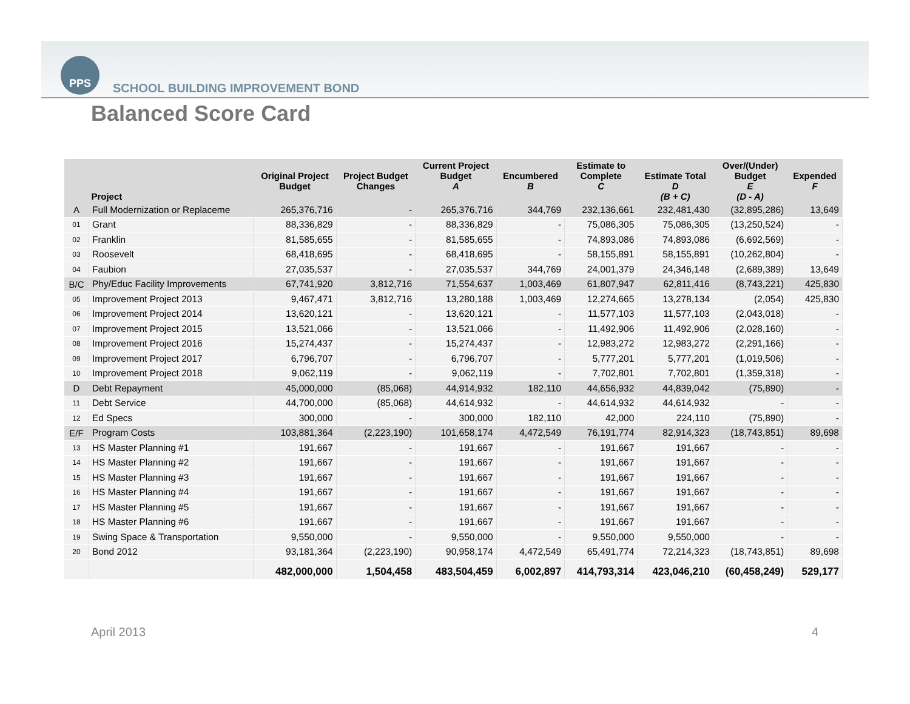PPS
SCHOOL BUILDING IMPROVEMENT BOND
Balanced Score Card
| | Project | Original Project Budget | Project Budget Changes | Current Project Budget A | Encumbered B | Estimate to Complete C | Estimate Total D (B + C) | Over/(Under) Budget E (D - A) | Expended F |
| --- | --- | --- | --- | --- | --- | --- | --- | --- | --- |
| A | Full Modernization or Replaceme | 265,376,716 | - | 265,376,716 | 344,769 | 232,136,661 | 232,481,430 | (32,895,286) | 13,649 |
| 01 | Grant | 88,336,829 | - | 88,336,829 | - | 75,086,305 | 75,086,305 | (13,250,524) | - |
| 02 | Franklin | 81,585,655 | - | 81,585,655 | - | 74,893,086 | 74,893,086 | (6,692,569) | - |
| 03 | Roosevelt | 68,418,695 | - | 68,418,695 | - | 58,155,891 | 58,155,891 | (10,262,804) | - |
| 04 | Faubion | 27,035,537 | - | 27,035,537 | 344,769 | 24,001,379 | 24,346,148 | (2,689,389) | 13,649 |
| B/C | Phy/Educ Facility Improvements | 67,741,920 | 3,812,716 | 71,554,637 | 1,003,469 | 61,807,947 | 62,811,416 | (8,743,221) | 425,830 |
| 05 | Improvement Project 2013 | 9,467,471 | 3,812,716 | 13,280,188 | 1,003,469 | 12,274,665 | 13,278,134 | (2,054) | 425,830 |
| 06 | Improvement Project 2014 | 13,620,121 | - | 13,620,121 | - | 11,577,103 | 11,577,103 | (2,043,018) | - |
| 07 | Improvement Project 2015 | 13,521,066 | - | 13,521,066 | - | 11,492,906 | 11,492,906 | (2,028,160) | - |
| 08 | Improvement Project 2016 | 15,274,437 | - | 15,274,437 | - | 12,983,272 | 12,983,272 | (2,291,166) | - |
| 09 | Improvement Project 2017 | 6,796,707 | - | 6,796,707 | - | 5,777,201 | 5,777,201 | (1,019,506) | - |
| 10 | Improvement Project 2018 | 9,062,119 | - | 9,062,119 | - | 7,702,801 | 7,702,801 | (1,359,318) | - |
| D | Debt Repayment | 45,000,000 | (85,068) | 44,914,932 | 182,110 | 44,656,932 | 44,839,042 | (75,890) | - |
| 11 | Debt Service | 44,700,000 | (85,068) | 44,614,932 | - | 44,614,932 | 44,614,932 | - | - |
| 12 | Ed Specs | 300,000 | - | 300,000 | 182,110 | 42,000 | 224,110 | (75,890) | - |
| E/F | Program Costs | 103,881,364 | (2,223,190) | 101,658,174 | 4,472,549 | 76,191,774 | 82,914,323 | (18,743,851) | 89,698 |
| 13 | HS Master Planning #1 | 191,667 | - | 191,667 | - | 191,667 | 191,667 | - | - |
| 14 | HS Master Planning #2 | 191,667 | - | 191,667 | - | 191,667 | 191,667 | - | - |
| 15 | HS Master Planning #3 | 191,667 | - | 191,667 | - | 191,667 | 191,667 | - | - |
| 16 | HS Master Planning #4 | 191,667 | - | 191,667 | - | 191,667 | 191,667 | - | - |
| 17 | HS Master Planning #5 | 191,667 | - | 191,667 | - | 191,667 | 191,667 | - | - |
| 18 | HS Master Planning #6 | 191,667 | - | 191,667 | - | 191,667 | 191,667 | - | - |
| 19 | Swing Space & Transportation | 9,550,000 | - | 9,550,000 | - | 9,550,000 | 9,550,000 | - | - |
| 20 | Bond 2012 | 93,181,364 | (2,223,190) | 90,958,174 | 4,472,549 | 65,491,774 | 72,214,323 | (18,743,851) | 89,698 |
| | | 482,000,000 | 1,504,458 | 483,504,459 | 6,002,897 | 414,793,314 | 423,046,210 | (60,458,249) | 529,177 |
April 2013 4